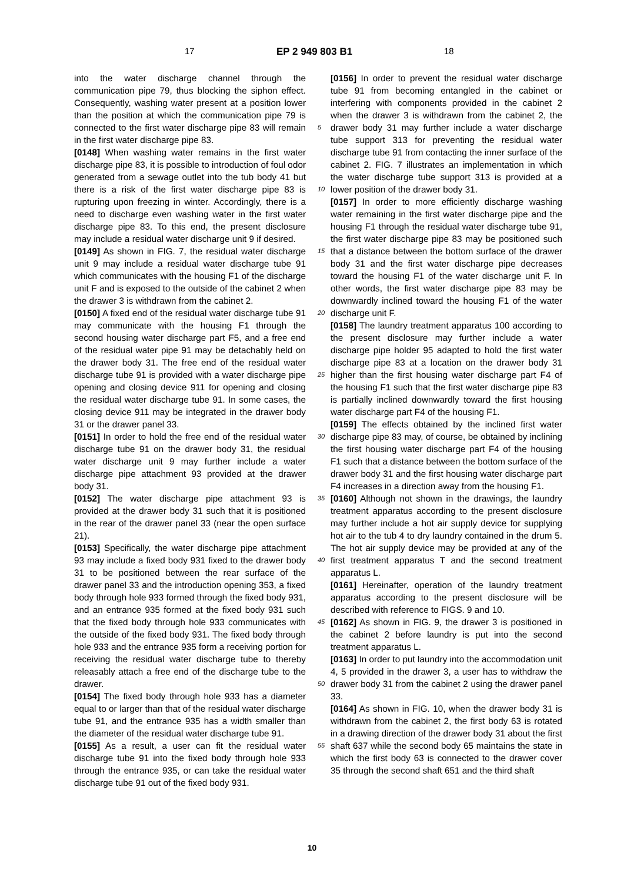17 EP 2 949 803 B1 18
into the water discharge channel through the communication pipe 79, thus blocking the siphon effect. Consequently, washing water present at a position lower than the position at which the communication pipe 79 is connected to the first water discharge pipe 83 will remain in the first water discharge pipe 83.
[0148] When washing water remains in the first water discharge pipe 83, it is possible to introduction of foul odor generated from a sewage outlet into the tub body 41 but there is a risk of the first water discharge pipe 83 is rupturing upon freezing in winter. Accordingly, there is a need to discharge even washing water in the first water discharge pipe 83. To this end, the present disclosure may include a residual water discharge unit 9 if desired.
[0149] As shown in FIG. 7, the residual water discharge unit 9 may include a residual water discharge tube 91 which communicates with the housing F1 of the discharge unit F and is exposed to the outside of the cabinet 2 when the drawer 3 is withdrawn from the cabinet 2.
[0150] A fixed end of the residual water discharge tube 91 may communicate with the housing F1 through the second housing water discharge part F5, and a free end of the residual water pipe 91 may be detachably held on the drawer body 31. The free end of the residual water discharge tube 91 is provided with a water discharge pipe opening and closing device 911 for opening and closing the residual water discharge tube 91. In some cases, the closing device 911 may be integrated in the drawer body 31 or the drawer panel 33.
[0151] In order to hold the free end of the residual water discharge tube 91 on the drawer body 31, the residual water discharge unit 9 may further include a water discharge pipe attachment 93 provided at the drawer body 31.
[0152] The water discharge pipe attachment 93 is provided at the drawer body 31 such that it is positioned in the rear of the drawer panel 33 (near the open surface 21).
[0153] Specifically, the water discharge pipe attachment 93 may include a fixed body 931 fixed to the drawer body 31 to be positioned between the rear surface of the drawer panel 33 and the introduction opening 353, a fixed body through hole 933 formed through the fixed body 931, and an entrance 935 formed at the fixed body 931 such that the fixed body through hole 933 communicates with the outside of the fixed body 931. The fixed body through hole 933 and the entrance 935 form a receiving portion for receiving the residual water discharge tube to thereby releasably attach a free end of the discharge tube to the drawer.
[0154] The fixed body through hole 933 has a diameter equal to or larger than that of the residual water discharge tube 91, and the entrance 935 has a width smaller than the diameter of the residual water discharge tube 91.
[0155] As a result, a user can fit the residual water discharge tube 91 into the fixed body through hole 933 through the entrance 935, or can take the residual water discharge tube 91 out of the fixed body 931.
[0156] In order to prevent the residual water discharge tube 91 from becoming entangled in the cabinet or interfering with components provided in the cabinet 2 when the drawer 3 is withdrawn from the cabinet 2, the drawer body 31 may further include a water discharge tube support 313 for preventing the residual water discharge tube 91 from contacting the inner surface of the cabinet 2. FIG. 7 illustrates an implementation in which the water discharge tube support 313 is provided at a lower position of the drawer body 31.
[0157] In order to more efficiently discharge washing water remaining in the first water discharge pipe and the housing F1 through the residual water discharge tube 91, the first water discharge pipe 83 may be positioned such that a distance between the bottom surface of the drawer body 31 and the first water discharge pipe decreases toward the housing F1 of the water discharge unit F. In other words, the first water discharge pipe 83 may be downwardly inclined toward the housing F1 of the water discharge unit F.
[0158] The laundry treatment apparatus 100 according to the present disclosure may further include a water discharge pipe holder 95 adapted to hold the first water discharge pipe 83 at a location on the drawer body 31 higher than the first housing water discharge part F4 of the housing F1 such that the first water discharge pipe 83 is partially inclined downwardly toward the first housing water discharge part F4 of the housing F1.
[0159] The effects obtained by the inclined first water discharge pipe 83 may, of course, be obtained by inclining the first housing water discharge part F4 of the housing F1 such that a distance between the bottom surface of the drawer body 31 and the first housing water discharge part F4 increases in a direction away from the housing F1.
[0160] Although not shown in the drawings, the laundry treatment apparatus according to the present disclosure may further include a hot air supply device for supplying hot air to the tub 4 to dry laundry contained in the drum 5. The hot air supply device may be provided at any of the first treatment apparatus T and the second treatment apparatus L.
[0161] Hereinafter, operation of the laundry treatment apparatus according to the present disclosure will be described with reference to FIGS. 9 and 10.
[0162] As shown in FIG. 9, the drawer 3 is positioned in the cabinet 2 before laundry is put into the second treatment apparatus L.
[0163] In order to put laundry into the accommodation unit 4, 5 provided in the drawer 3, a user has to withdraw the drawer body 31 from the cabinet 2 using the drawer panel 33.
[0164] As shown in FIG. 10, when the drawer body 31 is withdrawn from the cabinet 2, the first body 63 is rotated in a drawing direction of the drawer body 31 about the first shaft 637 while the second body 65 maintains the state in which the first body 63 is connected to the drawer cover 35 through the second shaft 651 and the third shaft
5
10
15
20
25
30
35
40
45
50
55
10